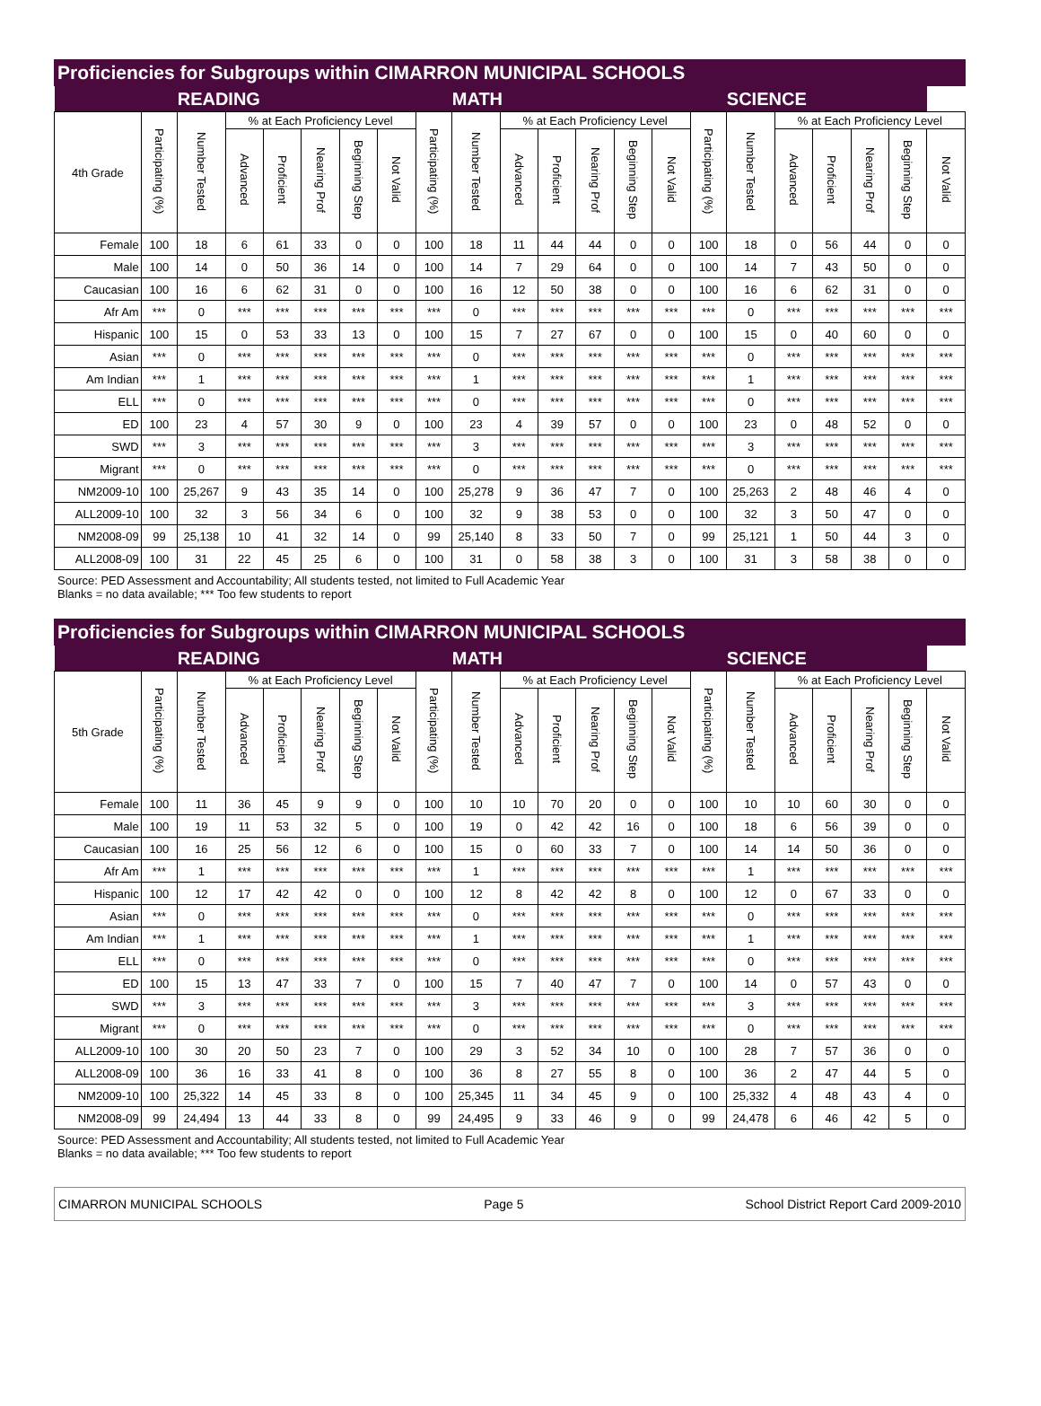Proficiencies for Subgroups within CIMARRON MUNICIPAL SCHOOLS
| | | READING | | | | | | | MATH | | | | | | | SCIENCE | | | | | |
| --- | --- | --- | --- | --- | --- | --- | --- | --- | --- | --- | --- | --- | --- | --- | --- | --- | --- | --- | --- | --- | --- |
| 4th Grade | Participating (%) | Number Tested | % at Each Proficiency Level | | | | | Participating (%) | Number Tested | % at Each Proficiency Level | | | | | Participating (%) | Number Tested | % at Each Proficiency Level | | | | |
| | | | Advanced | Proficient | Nearing Prof | Beginning Step | Not Valid | | | Advanced | Proficient | Nearing Prof | Beginning Step | Not Valid | | | Advanced | Proficient | Nearing Prof | Beginning Step | Not Valid |
| Female | 100 | 18 | 6 | 61 | 33 | 0 | 0 | 100 | 18 | 11 | 44 | 44 | 0 | 0 | 100 | 18 | 0 | 56 | 44 | 0 | 0 |
| Male | 100 | 14 | 0 | 50 | 36 | 14 | 0 | 100 | 14 | 7 | 29 | 64 | 0 | 0 | 100 | 14 | 7 | 43 | 50 | 0 | 0 |
| Caucasian | 100 | 16 | 6 | 62 | 31 | 0 | 0 | 100 | 16 | 12 | 50 | 38 | 0 | 0 | 100 | 16 | 6 | 62 | 31 | 0 | 0 |
| Afr Am | *** | 0 | *** | *** | *** | *** | *** | *** | 0 | *** | *** | *** | *** | *** | *** | 0 | *** | *** | *** | *** | *** |
| Hispanic | 100 | 15 | 0 | 53 | 33 | 13 | 0 | 100 | 15 | 7 | 27 | 67 | 0 | 0 | 100 | 15 | 0 | 40 | 60 | 0 | 0 |
| Asian | *** | 0 | *** | *** | *** | *** | *** | *** | 0 | *** | *** | *** | *** | *** | *** | 0 | *** | *** | *** | *** | *** |
| Am Indian | *** | 1 | *** | *** | *** | *** | *** | *** | 1 | *** | *** | *** | *** | *** | *** | 1 | *** | *** | *** | *** | *** |
| ELL | *** | 0 | *** | *** | *** | *** | *** | *** | 0 | *** | *** | *** | *** | *** | *** | 0 | *** | *** | *** | *** | *** |
| ED | 100 | 23 | 4 | 57 | 30 | 9 | 0 | 100 | 23 | 4 | 39 | 57 | 0 | 0 | 100 | 23 | 0 | 48 | 52 | 0 | 0 |
| SWD | *** | 3 | *** | *** | *** | *** | *** | *** | 3 | *** | *** | *** | *** | *** | *** | 3 | *** | *** | *** | *** | *** |
| Migrant | *** | 0 | *** | *** | *** | *** | *** | *** | 0 | *** | *** | *** | *** | *** | *** | 0 | *** | *** | *** | *** | *** |
| NM2009-10 | 100 | 25,267 | 9 | 43 | 35 | 14 | 0 | 100 | 25,278 | 9 | 36 | 47 | 7 | 0 | 100 | 25,263 | 2 | 48 | 46 | 4 | 0 |
| ALL2009-10 | 100 | 32 | 3 | 56 | 34 | 6 | 0 | 100 | 32 | 9 | 38 | 53 | 0 | 0 | 100 | 32 | 3 | 50 | 47 | 0 | 0 |
| NM2008-09 | 99 | 25,138 | 10 | 41 | 32 | 14 | 0 | 99 | 25,140 | 8 | 33 | 50 | 7 | 0 | 99 | 25,121 | 1 | 50 | 44 | 3 | 0 |
| ALL2008-09 | 100 | 31 | 22 | 45 | 25 | 6 | 0 | 100 | 31 | 0 | 58 | 38 | 3 | 0 | 100 | 31 | 3 | 58 | 38 | 0 | 0 |
Source: PED Assessment and Accountability; All students tested, not limited to Full Academic Year
Blanks = no data available; *** Too few students to report
Proficiencies for Subgroups within CIMARRON MUNICIPAL SCHOOLS
| | | READING | | | | | | | MATH | | | | | | | SCIENCE | | | | | |
| --- | --- | --- | --- | --- | --- | --- | --- | --- | --- | --- | --- | --- | --- | --- | --- | --- | --- | --- | --- | --- | --- |
| 5th Grade | Participating (%) | Number Tested | % at Each Proficiency Level | | | | | Participating (%) | Number Tested | % at Each Proficiency Level | | | | | Participating (%) | Number Tested | % at Each Proficiency Level | | | | |
| | | | Advanced | Proficient | Nearing Prof | Beginning Step | Not Valid | | | Advanced | Proficient | Nearing Prof | Beginning Step | Not Valid | | | Advanced | Proficient | Nearing Prof | Beginning Step | Not Valid |
| Female | 100 | 11 | 36 | 45 | 9 | 9 | 0 | 100 | 10 | 10 | 70 | 20 | 0 | 0 | 100 | 10 | 10 | 60 | 30 | 0 | 0 |
| Male | 100 | 19 | 11 | 53 | 32 | 5 | 0 | 100 | 19 | 0 | 42 | 42 | 16 | 0 | 100 | 18 | 6 | 56 | 39 | 0 | 0 |
| Caucasian | 100 | 16 | 25 | 56 | 12 | 6 | 0 | 100 | 15 | 0 | 60 | 33 | 7 | 0 | 100 | 14 | 14 | 50 | 36 | 0 | 0 |
| Afr Am | *** | 1 | *** | *** | *** | *** | *** | *** | 1 | *** | *** | *** | *** | *** | *** | 1 | *** | *** | *** | *** | *** |
| Hispanic | 100 | 12 | 17 | 42 | 42 | 0 | 0 | 100 | 12 | 8 | 42 | 42 | 8 | 0 | 100 | 12 | 0 | 67 | 33 | 0 | 0 |
| Asian | *** | 0 | *** | *** | *** | *** | *** | *** | 0 | *** | *** | *** | *** | *** | *** | 0 | *** | *** | *** | *** | *** |
| Am Indian | *** | 1 | *** | *** | *** | *** | *** | *** | 1 | *** | *** | *** | *** | *** | *** | 1 | *** | *** | *** | *** | *** |
| ELL | *** | 0 | *** | *** | *** | *** | *** | *** | 0 | *** | *** | *** | *** | *** | *** | 0 | *** | *** | *** | *** | *** |
| ED | 100 | 15 | 13 | 47 | 33 | 7 | 0 | 100 | 15 | 7 | 40 | 47 | 7 | 0 | 100 | 14 | 0 | 57 | 43 | 0 | 0 |
| SWD | *** | 3 | *** | *** | *** | *** | *** | *** | 3 | *** | *** | *** | *** | *** | *** | 3 | *** | *** | *** | *** | *** |
| Migrant | *** | 0 | *** | *** | *** | *** | *** | *** | 0 | *** | *** | *** | *** | *** | *** | 0 | *** | *** | *** | *** | *** |
| ALL2009-10 | 100 | 30 | 20 | 50 | 23 | 7 | 0 | 100 | 29 | 3 | 52 | 34 | 10 | 0 | 100 | 28 | 7 | 57 | 36 | 0 | 0 |
| ALL2008-09 | 100 | 36 | 16 | 33 | 41 | 8 | 0 | 100 | 36 | 8 | 27 | 55 | 8 | 0 | 100 | 36 | 2 | 47 | 44 | 5 | 0 |
| NM2009-10 | 100 | 25,322 | 14 | 45 | 33 | 8 | 0 | 100 | 25,345 | 11 | 34 | 45 | 9 | 0 | 100 | 25,332 | 4 | 48 | 43 | 4 | 0 |
| NM2008-09 | 99 | 24,494 | 13 | 44 | 33 | 8 | 0 | 99 | 24,495 | 9 | 33 | 46 | 9 | 0 | 99 | 24,478 | 6 | 46 | 42 | 5 | 0 |
Source: PED Assessment and Accountability; All students tested, not limited to Full Academic Year
Blanks = no data available; *** Too few students to report
CIMARRON MUNICIPAL SCHOOLS Page 5 School District Report Card 2009-2010